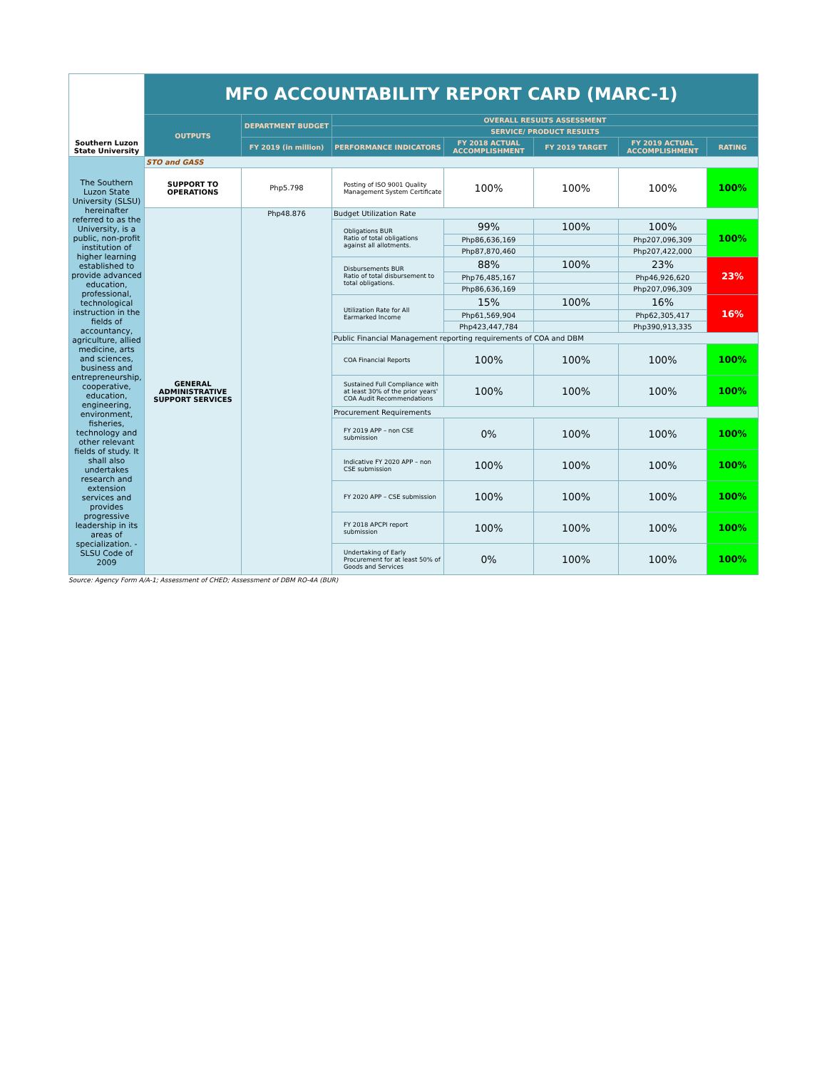| Southern Luzon State University | MFO ACCOUNTABILITY REPORT CARD (MARC-1) | | | | | | |
| | OUTPUTS | DEPARTMENT BUDGET | OVERALL RESULTS ASSESSMENT | | | | |
| | | | SERVICE/ PRODUCT RESULTS | | | | |
| | | FY 2019 (in million) | PERFORMANCE INDICATORS | FY 2018 ACTUAL ACCOMPLISHMENT | FY 2019 TARGET | FY 2019 ACTUAL ACCOMPLISHMENT | RATING |
| The Southern Luzon State University (SLSU) hereinafter referred to as the University, is a public, non-profit institution of higher learning established to provide advanced education, professional, technological instruction in the fields of accountancy, agriculture, allied medicine, arts and sciences, business and entrepreneurship, cooperative, education, engineering, environment, fisheries, technology and other relevant fields of study. It shall also undertakes research and extension services and provides progressive leadership in its areas of specialization. - SLSU Code of 2009 | STO and GASS | | | | | | |
| | SUPPORT TO OPERATIONS | Php5.798 | Posting of ISO 9001 Quality Management System Certificate | 100% | 100% | 100% | 100% |
| | GENERAL ADMINISTRATIVE SUPPORT SERVICES | Php48.876 | Budget Utilization Rate | | | | |
| | | | Obligations BUR Ratio of total obligations against all allotments. | 99% | 100% | 100% | 100% |
| | | | | Php86,636,169 | | Php207,096,309 | |
| | | | | Php87,870,460 | | Php207,422,000 | |
| | | | Disbursements BUR Ratio of total disbursement to total obligations. | 88% | 100% | 23% | 23% |
| | | | | Php76,485,167 | | Php46,926,620 | |
| | | | | Php86,636,169 | | Php207,096,309 | |
| | | | Utilization Rate for All Earmarked Income | 15% | 100% | 16% | 16% |
| | | | | Php61,569,904 | | Php62,305,417 | |
| | | | | Php423,447,784 | | Php390,913,335 | |
| | | | Public Financial Management reporting requirements of COA and DBM | | | | |
| | | | COA Financial Reports | 100% | 100% | 100% | 100% |
| | | | Sustained Full Compliance with at least 30% of the prior years' COA Audit Recommendations | 100% | 100% | 100% | 100% |
| | | | Procurement Requirements | | | | |
| | | | FY 2019 APP – non CSE submission | 0% | 100% | 100% | 100% |
| | | | Indicative FY 2020 APP – non CSE submission | 100% | 100% | 100% | 100% |
| | | | FY 2020 APP – CSE submission | 100% | 100% | 100% | 100% |
| | | | FY 2018 APCPI report submission | 100% | 100% | 100% | 100% |
| | | | Undertaking of Early Procurement for at least 50% of Goods and Services | 0% | 100% | 100% | 100% |
Source: Agency Form A/A-1; Assessment of CHED; Assessment of DBM RO-4A (BUR)